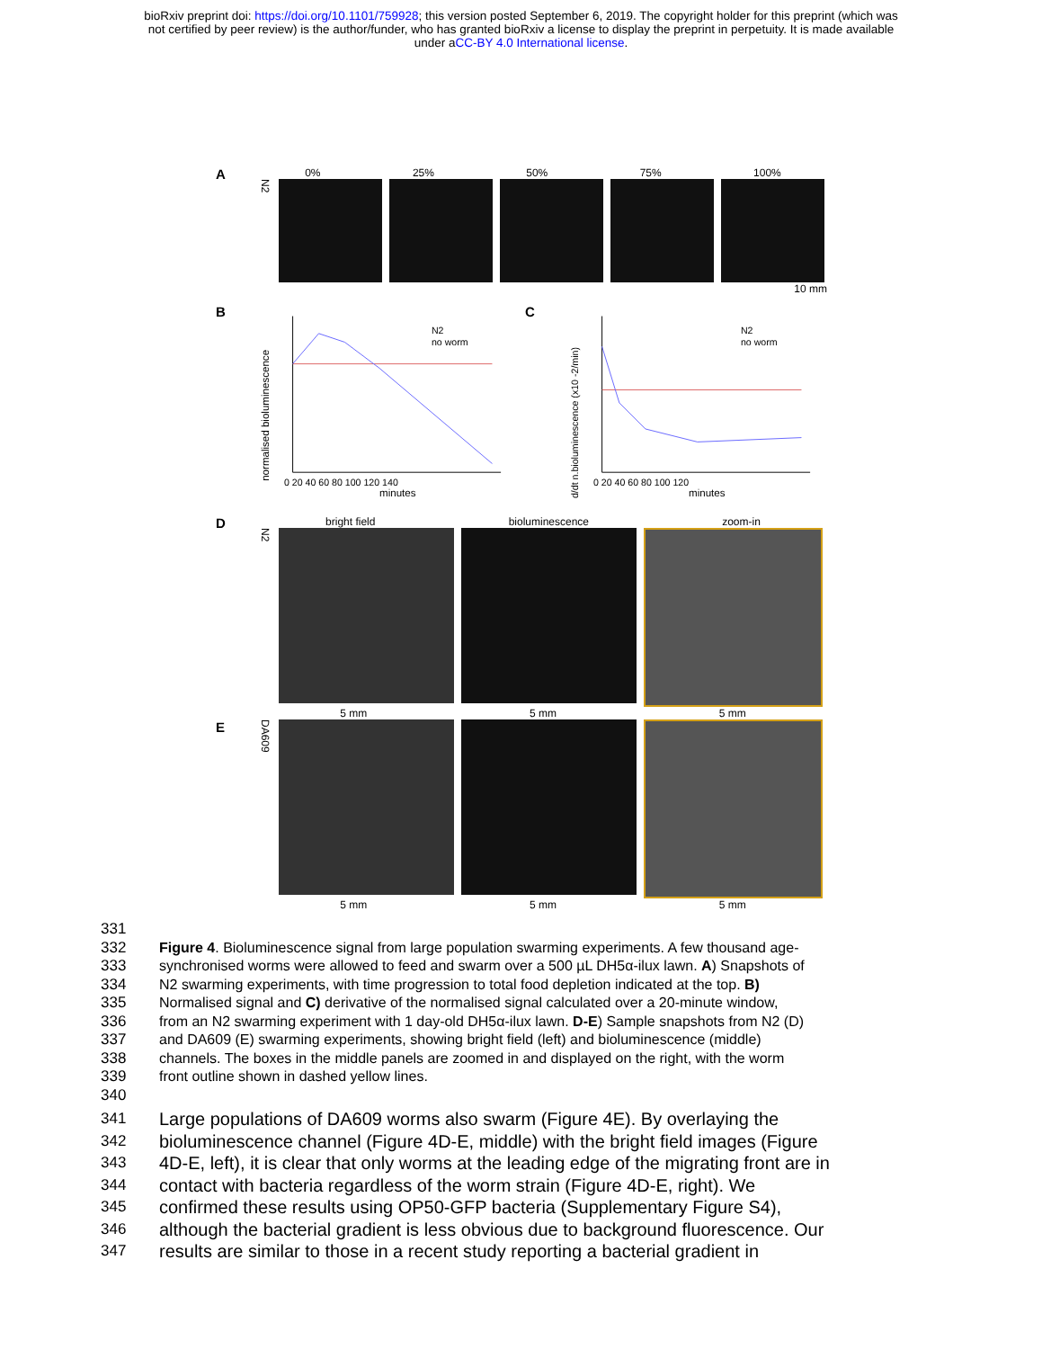bioRxiv preprint doi: https://doi.org/10.1101/759928; this version posted September 6, 2019. The copyright holder for this preprint (which was
not certified by peer review) is the author/funder, who has granted bioRxiv a license to display the preprint in perpetuity. It is made available
under aCC-BY 4.0 International license.
A
0% 25% 50% 75% 100%
N2
10 mm
B
normalised bioluminescence
N2
no worm
0 20 40 60 80 100 120 140
minutes
C
d/dt n.bioluminescence (x10 -2/min)
N2
no worm
0 20 40 60 80 100 120
minutes
D
bright field bioluminescence zoom-in
N2
5 mm 5 mm 5 mm
E
DA609
5 mm 5 mm 5 mm
331
332 Figure 4. Bioluminescence signal from large population swarming experiments. A few thousand age-
333 synchronised worms were allowed to feed and swarm over a 500 µL DH5α-ilux lawn. A) Snapshots of
334 N2 swarming experiments, with time progression to total food depletion indicated at the top. B)
335 Normalised signal and C) derivative of the normalised signal calculated over a 20-minute window,
336 from an N2 swarming experiment with 1 day-old DH5α-ilux lawn. D-E) Sample snapshots from N2 (D)
337 and DA609 (E) swarming experiments, showing bright field (left) and bioluminescence (middle)
338 channels. The boxes in the middle panels are zoomed in and displayed on the right, with the worm
339 front outline shown in dashed yellow lines.
340
341 Large populations of DA609 worms also swarm (Figure 4E). By overlaying the
342 bioluminescence channel (Figure 4D-E, middle) with the bright field images (Figure
343 4D-E, left), it is clear that only worms at the leading edge of the migrating front are in
344 contact with bacteria regardless of the worm strain (Figure 4D-E, right). We
345 confirmed these results using OP50-GFP bacteria (Supplementary Figure S4),
346 although the bacterial gradient is less obvious due to background fluorescence. Our
347 results are similar to those in a recent study reporting a bacterial gradient in